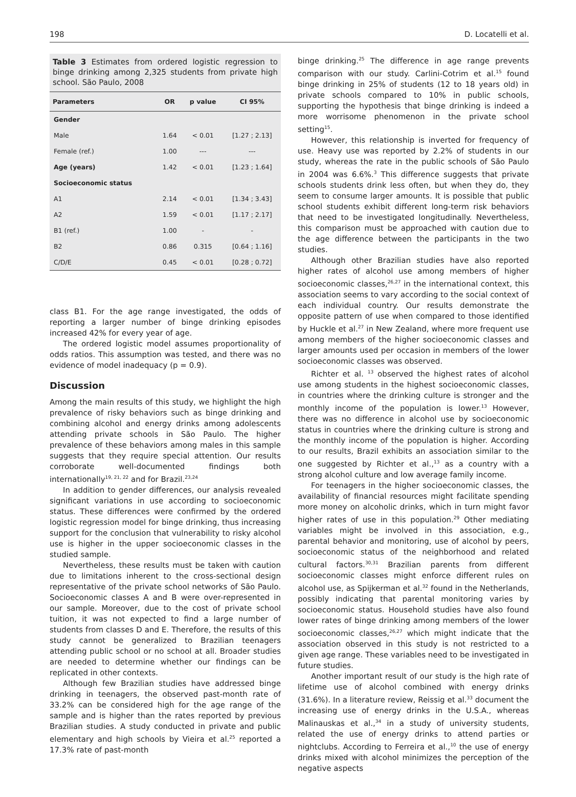198 D. Locatelli et al.
Table 3 Estimates from ordered logistic regression to binge drinking among 2,325 students from private high school. São Paulo, 2008
| Parameters | OR | p value | CI 95% |
| --- | --- | --- | --- |
| Gender | | | |
| Male | 1.64 | < 0.01 | [1.27 ; 2.13] |
| Female (ref.) | 1.00 | --- | --- |
| Age (years) | 1.42 | < 0.01 | [1.23 ; 1.64] |
| Socioeconomic status | | | |
| A1 | 2.14 | < 0.01 | [1.34 ; 3.43] |
| A2 | 1.59 | < 0.01 | [1.17 ; 2.17] |
| B1 (ref.) | 1.00 | - | - |
| B2 | 0.86 | 0.315 | [0.64 ; 1.16] |
| C/D/E | 0.45 | < 0.01 | [0.28 ; 0.72] |
class B1. For the age range investigated, the odds of reporting a larger number of binge drinking episodes increased 42% for every year of age.
The ordered logistic model assumes proportionality of odds ratios. This assumption was tested, and there was no evidence of model inadequacy (p = 0.9).
Discussion
Among the main results of this study, we highlight the high prevalence of risky behaviors such as binge drinking and combining alcohol and energy drinks among adolescents attending private schools in São Paulo. The higher prevalence of these behaviors among males in this sample suggests that they require special attention. Our results corroborate well-documented findings both internationally<sup>19, 21, 22</sup> and for Brazil.<sup>23,24</sup>
In addition to gender differences, our analysis revealed significant variations in use according to socioeconomic status. These differences were confirmed by the ordered logistic regression model for binge drinking, thus increasing support for the conclusion that vulnerability to risky alcohol use is higher in the upper socioeconomic classes in the studied sample.
Nevertheless, these results must be taken with caution due to limitations inherent to the cross-sectional design representative of the private school networks of São Paulo. Socioeconomic classes A and B were over-represented in our sample. Moreover, due to the cost of private school tuition, it was not expected to find a large number of students from classes D and E. Therefore, the results of this study cannot be generalized to Brazilian teenagers attending public school or no school at all. Broader studies are needed to determine whether our findings can be replicated in other contexts.
Although few Brazilian studies have addressed binge drinking in teenagers, the observed past-month rate of 33.2% can be considered high for the age range of the sample and is higher than the rates reported by previous Brazilian studies. A study conducted in private and public elementary and high schools by Vieira et al.<sup>25</sup> reported a 17.3% rate of past-month
binge drinking.<sup>25</sup> The difference in age range prevents comparison with our study. Carlini-Cotrim et al.<sup>15</sup> found binge drinking in 25% of students (12 to 18 years old) in private schools compared to 10% in public schools, supporting the hypothesis that binge drinking is indeed a more worrisome phenomenon in the private school setting<sup>15</sup>.
However, this relationship is inverted for frequency of use. Heavy use was reported by 2.2% of students in our study, whereas the rate in the public schools of São Paulo in 2004 was 6.6%.<sup>3</sup> This difference suggests that private schools students drink less often, but when they do, they seem to consume larger amounts. It is possible that public school students exhibit different long-term risk behaviors that need to be investigated longitudinally. Nevertheless, this comparison must be approached with caution due to the age difference between the participants in the two studies.
Although other Brazilian studies have also reported higher rates of alcohol use among members of higher socioeconomic classes,<sup>26,27</sup> in the international context, this association seems to vary according to the social context of each individual country. Our results demonstrate the opposite pattern of use when compared to those identified by Huckle et al.<sup>27</sup> in New Zealand, where more frequent use among members of the higher socioeconomic classes and larger amounts used per occasion in members of the lower socioeconomic classes was observed.
Richter et al. <sup>13</sup> observed the highest rates of alcohol use among students in the highest socioeconomic classes, in countries where the drinking culture is stronger and the monthly income of the population is lower.<sup>13</sup> However, there was no difference in alcohol use by socioeconomic status in countries where the drinking culture is strong and the monthly income of the population is higher. According to our results, Brazil exhibits an association similar to the one suggested by Richter et al.,<sup>13</sup> as a country with a strong alcohol culture and low average family income.
For teenagers in the higher socioeconomic classes, the availability of financial resources might facilitate spending more money on alcoholic drinks, which in turn might favor higher rates of use in this population.<sup>29</sup> Other mediating variables might be involved in this association, e.g., parental behavior and monitoring, use of alcohol by peers, socioeconomic status of the neighborhood and related cultural factors.<sup>30,31</sup> Brazilian parents from different socioeconomic classes might enforce different rules on alcohol use, as Spijkerman et al.<sup>32</sup> found in the Netherlands, possibly indicating that parental monitoring varies by socioeconomic status. Household studies have also found lower rates of binge drinking among members of the lower socioeconomic classes,<sup>26,27</sup> which might indicate that the association observed in this study is not restricted to a given age range. These variables need to be investigated in future studies.
Another important result of our study is the high rate of lifetime use of alcohol combined with energy drinks (31.6%). In a literature review, Reissig et al.<sup>33</sup> document the increasing use of energy drinks in the U.S.A., whereas Malinauskas et al.,<sup>34</sup> in a study of university students, related the use of energy drinks to attend parties or nightclubs. According to Ferreira et al.,<sup>10</sup> the use of energy drinks mixed with alcohol minimizes the perception of the negative aspects